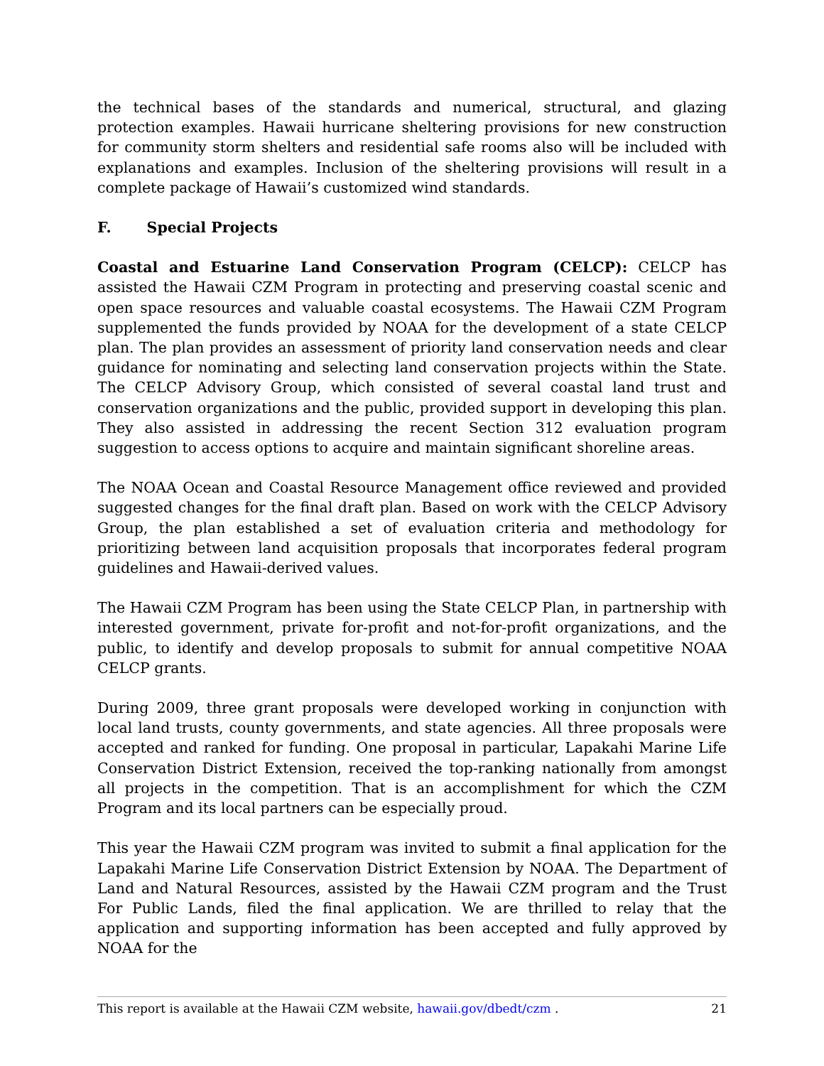the technical bases of the standards and numerical, structural, and glazing protection examples. Hawaii hurricane sheltering provisions for new construction for community storm shelters and residential safe rooms also will be included with explanations and examples. Inclusion of the sheltering provisions will result in a complete package of Hawaii’s customized wind standards.
F. Special Projects
Coastal and Estuarine Land Conservation Program (CELCP): CELCP has assisted the Hawaii CZM Program in protecting and preserving coastal scenic and open space resources and valuable coastal ecosystems. The Hawaii CZM Program supplemented the funds provided by NOAA for the development of a state CELCP plan. The plan provides an assessment of priority land conservation needs and clear guidance for nominating and selecting land conservation projects within the State. The CELCP Advisory Group, which consisted of several coastal land trust and conservation organizations and the public, provided support in developing this plan. They also assisted in addressing the recent Section 312 evaluation program suggestion to access options to acquire and maintain significant shoreline areas.
The NOAA Ocean and Coastal Resource Management office reviewed and provided suggested changes for the final draft plan. Based on work with the CELCP Advisory Group, the plan established a set of evaluation criteria and methodology for prioritizing between land acquisition proposals that incorporates federal program guidelines and Hawaii-derived values.
The Hawaii CZM Program has been using the State CELCP Plan, in partnership with interested government, private for-profit and not-for-profit organizations, and the public, to identify and develop proposals to submit for annual competitive NOAA CELCP grants.
During 2009, three grant proposals were developed working in conjunction with local land trusts, county governments, and state agencies. All three proposals were accepted and ranked for funding. One proposal in particular, Lapakahi Marine Life Conservation District Extension, received the top-ranking nationally from amongst all projects in the competition. That is an accomplishment for which the CZM Program and its local partners can be especially proud.
This year the Hawaii CZM program was invited to submit a final application for the Lapakahi Marine Life Conservation District Extension by NOAA. The Department of Land and Natural Resources, assisted by the Hawaii CZM program and the Trust For Public Lands, filed the final application. We are thrilled to relay that the application and supporting information has been accepted and fully approved by NOAA for the
This report is available at the Hawaii CZM website, hawaii.gov/dbedt/czm . 21